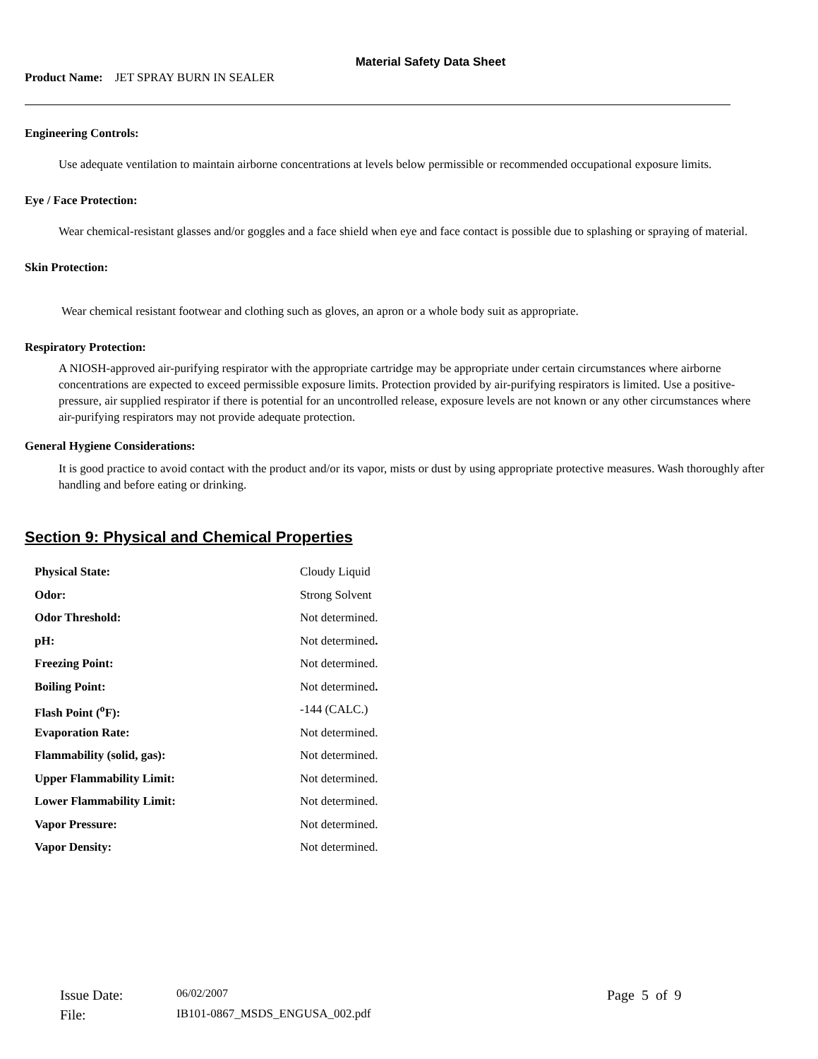Material Safety Data Sheet
Product Name: JET SPRAY BURN IN SEALER
Engineering Controls:
Use adequate ventilation to maintain airborne concentrations at levels below permissible or recommended occupational exposure limits.
Eye / Face Protection:
Wear chemical-resistant glasses and/or goggles and a face shield when eye and face contact is possible due to splashing or spraying of material.
Skin Protection:
Wear chemical resistant footwear and clothing such as gloves, an apron or a whole body suit as appropriate.
Respiratory Protection:
A NIOSH-approved air-purifying respirator with the appropriate cartridge may be appropriate under certain circumstances where airborne concentrations are expected to exceed permissible exposure limits. Protection provided by air-purifying respirators is limited. Use a positive-pressure, air supplied respirator if there is potential for an uncontrolled release, exposure levels are not known or any other circumstances where air-purifying respirators may not provide adequate protection.
General Hygiene Considerations:
It is good practice to avoid contact with the product and/or its vapor, mists or dust by using appropriate protective measures. Wash thoroughly after handling and before eating or drinking.
Section 9: Physical and Chemical Properties
| Physical State: | Cloudy Liquid |
| Odor: | Strong Solvent |
| Odor Threshold: | Not determined. |
| pH: | Not determined . |
| Freezing Point: | Not determined. |
| Boiling Point: | Not determined . |
| Flash Point (<sup>o</sup>F): | -144 (CALC.) |
| Evaporation Rate: | Not determined. |
| Flammability (solid, gas): | Not determined. |
| Upper Flammability Limit: | Not determined. |
| Lower Flammability Limit: | Not determined. |
| Vapor Pressure: | Not determined. |
| Vapor Density: | Not determined. |
| Issue Date: | 06/02/2007 | Page 5 of 9 |
| File: | IB101-0867_MSDS_ENGUSA_002.pdf | |